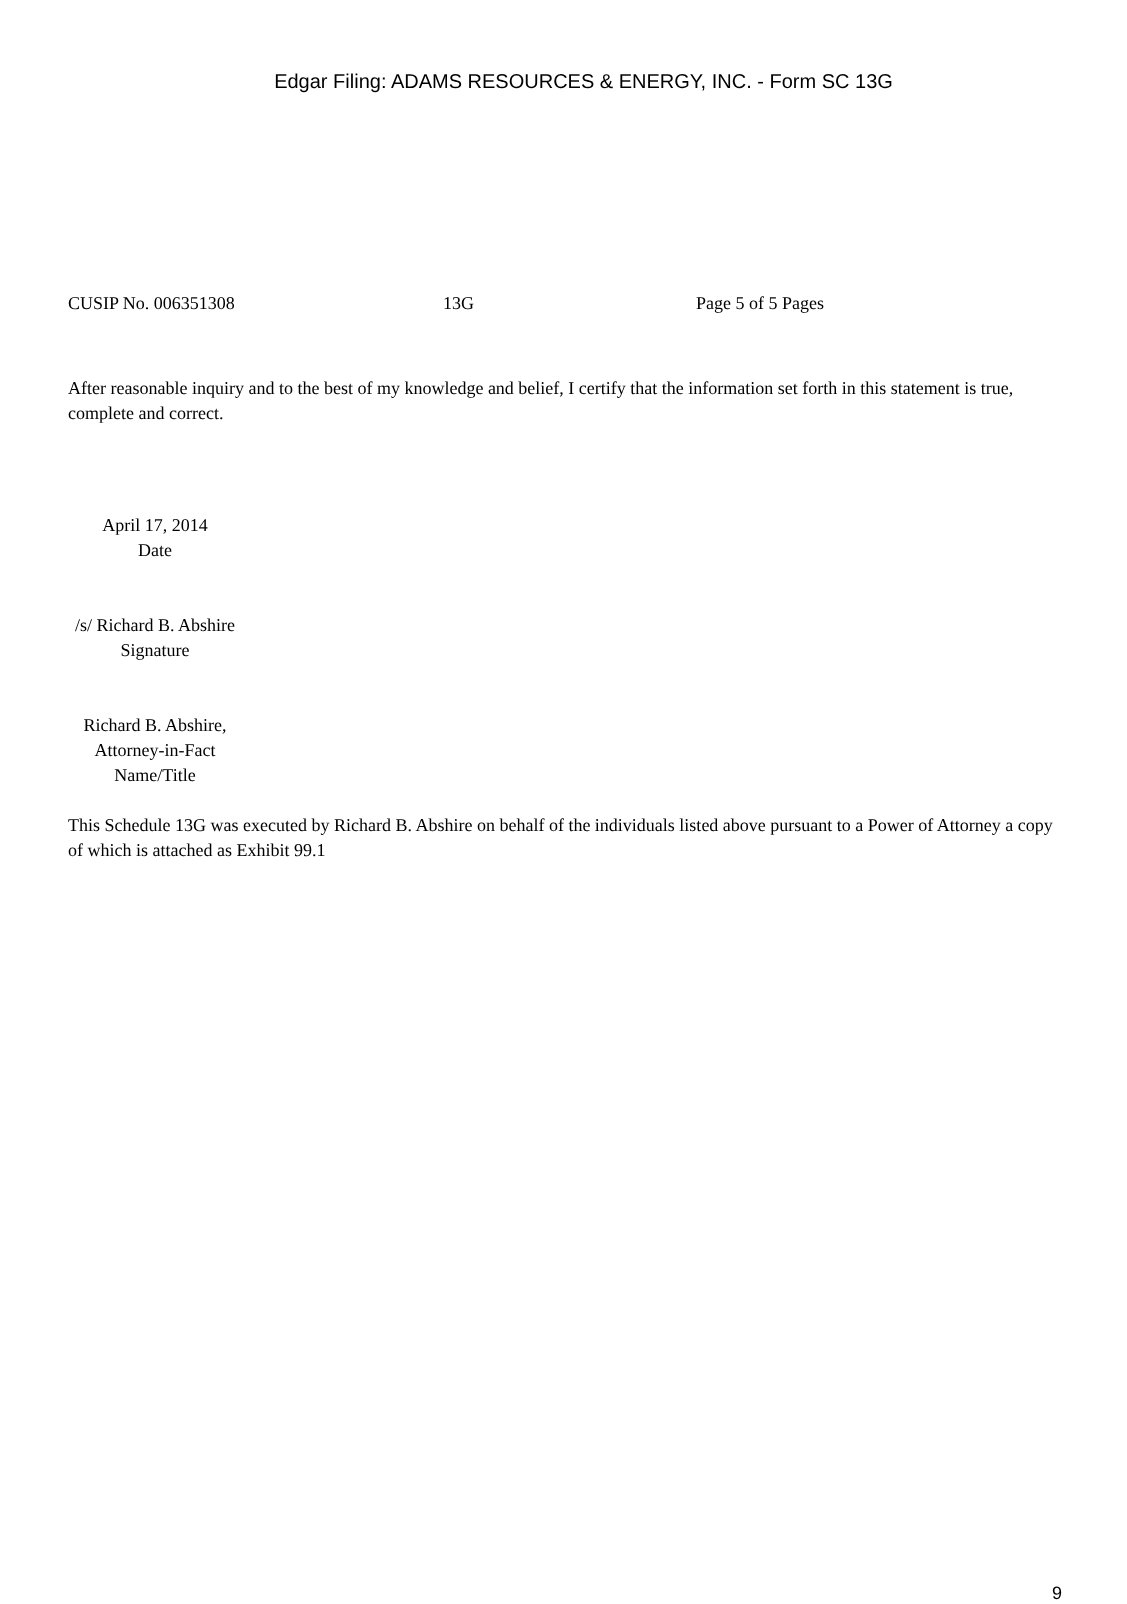Edgar Filing: ADAMS RESOURCES & ENERGY, INC. - Form SC 13G
CUSIP No. 006351308 13G Page 5 of 5 Pages
After reasonable inquiry and to the best of my knowledge and belief, I certify that the information set forth in this statement is true, complete and correct.
April 17, 2014
Date
/s/ Richard B. Abshire
Signature
Richard B. Abshire,
Attorney-in-Fact
Name/Title
This Schedule 13G was executed by Richard B. Abshire on behalf of the individuals listed above pursuant to a Power of Attorney a copy of which is attached as Exhibit 99.1
9